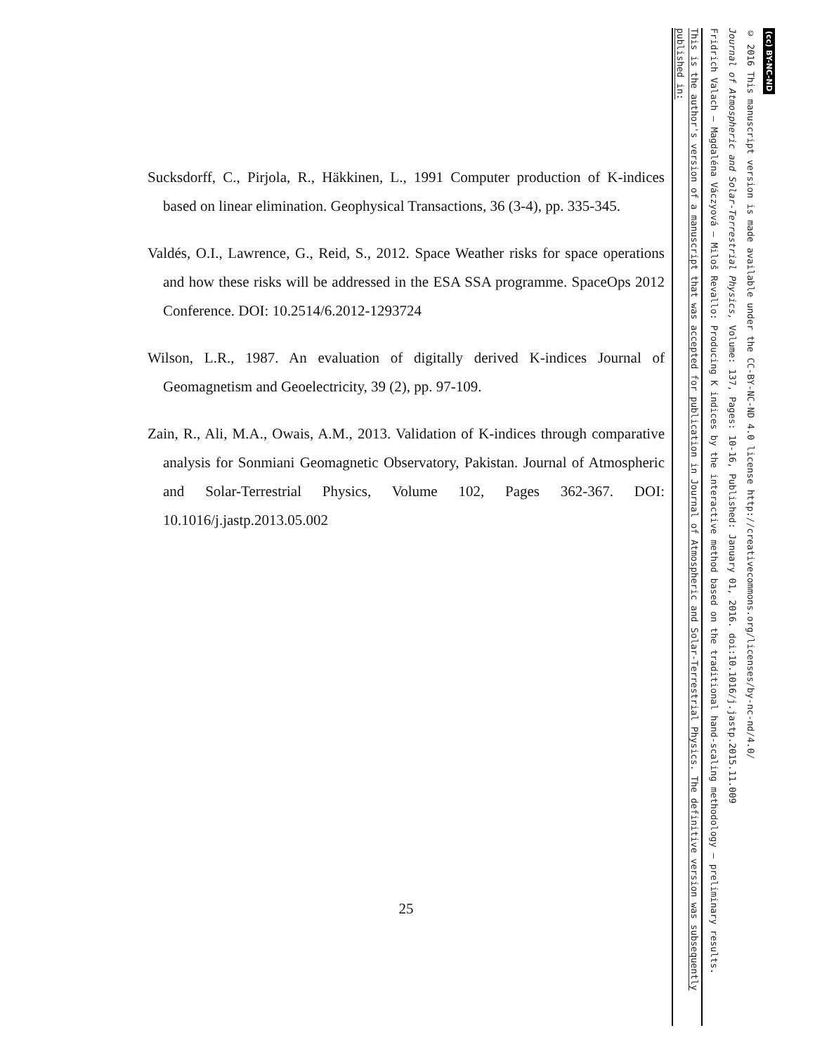Sucksdorff, C., Pirjola, R., Häkkinen, L., 1991 Computer production of K-indices based on linear elimination. Geophysical Transactions, 36 (3-4), pp. 335-345.
Valdés, O.I., Lawrence, G., Reid, S., 2012. Space Weather risks for space operations and how these risks will be addressed in the ESA SSA programme. SpaceOps 2012 Conference. DOI: 10.2514/6.2012-1293724
Wilson, L.R., 1987. An evaluation of digitally derived K-indices Journal of Geomagnetism and Geoelectricity, 39 (2), pp. 97-109.
Zain, R., Ali, M.A., Owais, A.M., 2013. Validation of K-indices through comparative analysis for Sonmiani Geomagnetic Observatory, Pakistan. Journal of Atmospheric and Solar-Terrestrial Physics, Volume 102, Pages 362-367. DOI: 10.1016/j.jastp.2013.05.002
25
This is the author's version of a manuscript that was accepted for publication in Journal of Atmospheric and Solar-Terrestrial Physics. The definitive version was subsequently published in:
Fridrich Valach – Magdaléna Váczyová – Miloš Revallo: Producing K indices by the interactive method based on the traditional hand-scaling methodology – preliminary results.
Journal of Atmospheric and Solar-Terrestrial Physics, Volume: 137, Pages: 10-16, Published: January 01, 2016. doi:10.1016/j.jastp.2015.11.009
© 2016 This manuscript version is made available under the CC-BY-NC-ND 4.0 license http://creativecommons.org/licenses/by-nc-nd/4.0/
(cc) BY-NC-ND